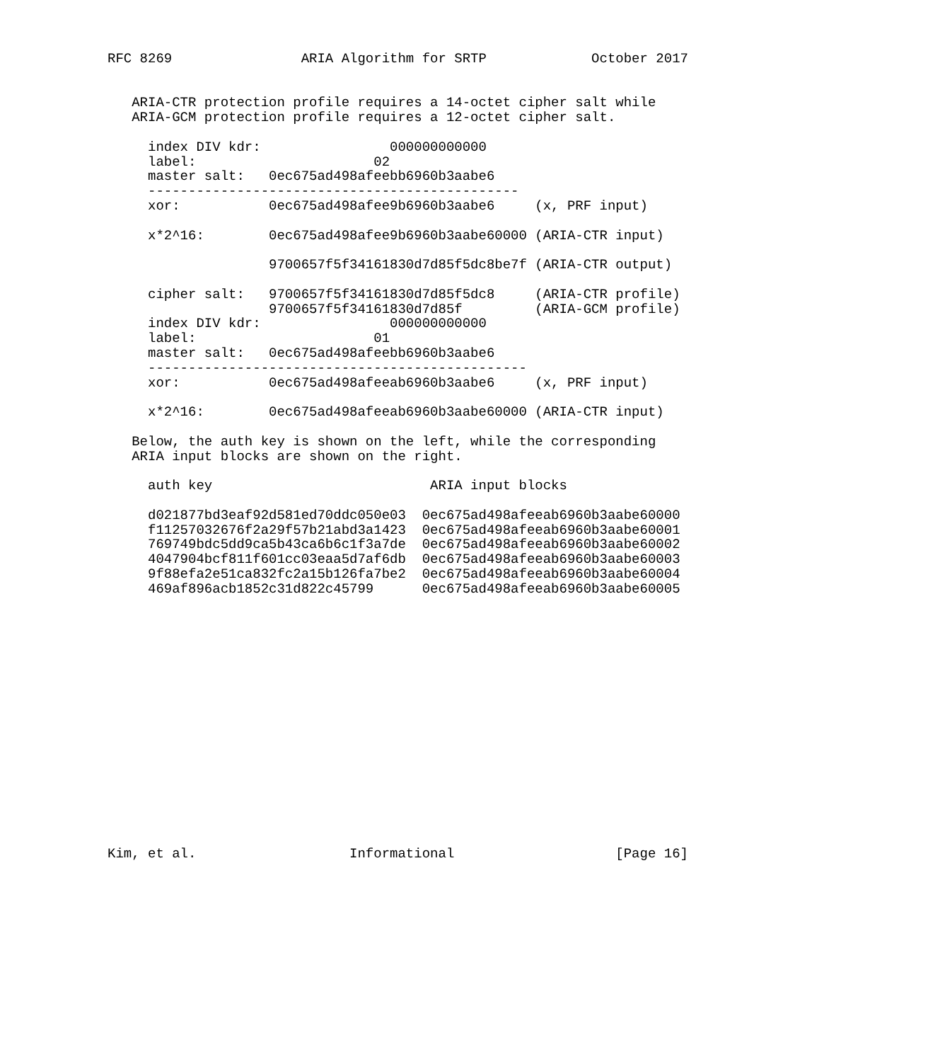RFC 8269                ARIA Algorithm for SRTP             October 2017


   ARIA-CTR protection profile requires a 14-octet cipher salt while
   ARIA-GCM protection profile requires a 12-octet cipher salt.

     index DIV kdr:                000000000000
     label:                      02
     master salt:   0ec675ad498afeebb6960b3aabe6
     ----------------------------------------------
     xor:           0ec675ad498afee9b6960b3aabe6     (x, PRF input)

     x*2^16:        0ec675ad498afee9b6960b3aabe60000 (ARIA-CTR input)

                    9700657f5f34161830d7d85f5dc8be7f (ARIA-CTR output)

     cipher salt:   9700657f5f34161830d7d85f5dc8     (ARIA-CTR profile)
                    9700657f5f34161830d7d85f         (ARIA-GCM profile)
     index DIV kdr:                000000000000
     label:                      01
     master salt:   0ec675ad498afeebb6960b3aabe6
     -----------------------------------------------
     xor:           0ec675ad498afeeab6960b3aabe6     (x, PRF input)

     x*2^16:        0ec675ad498afeeab6960b3aabe60000 (ARIA-CTR input)

   Below, the auth key is shown on the left, while the corresponding
   ARIA input blocks are shown on the right.

     auth key                           ARIA input blocks

     d021877bd3eaf92d581ed70ddc050e03  0ec675ad498afeeab6960b3aabe60000
     f11257032676f2a29f57b21abd3a1423  0ec675ad498afeeab6960b3aabe60001
     769749bdc5dd9ca5b43ca6b6c1f3a7de  0ec675ad498afeeab6960b3aabe60002
     4047904bcf811f601cc03eaa5d7af6db  0ec675ad498afeeab6960b3aabe60003
     9f88efa2e51ca832fc2a15b126fa7be2  0ec675ad498afeeab6960b3aabe60004
     469af896acb1852c31d822c45799      0ec675ad498afeeab6960b3aabe60005

















Kim, et al.                   Informational                    [Page 16]